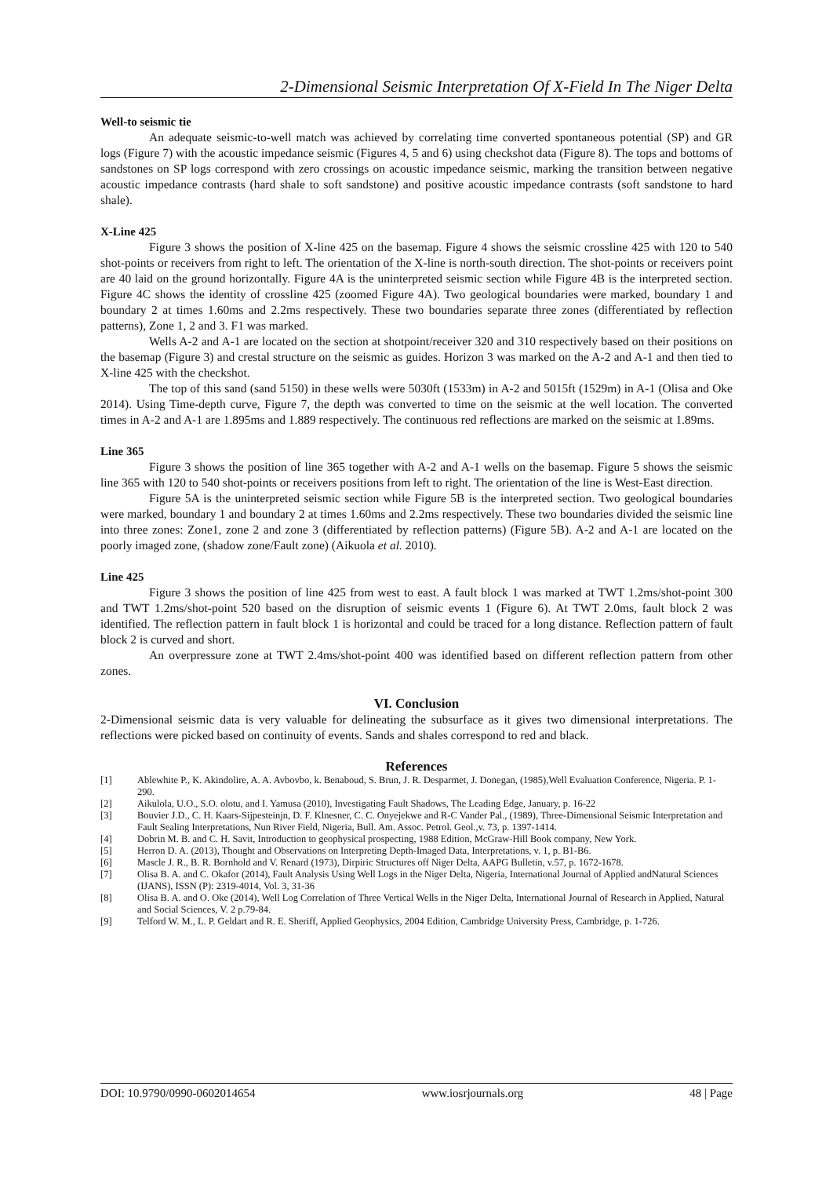2-Dimensional Seismic Interpretation Of X-Field In The Niger Delta
Well-to seismic tie
An adequate seismic-to-well match was achieved by correlating time converted spontaneous potential (SP) and GR logs (Figure 7) with the acoustic impedance seismic (Figures 4, 5 and 6) using checkshot data (Figure 8). The tops and bottoms of sandstones on SP logs correspond with zero crossings on acoustic impedance seismic, marking the transition between negative acoustic impedance contrasts (hard shale to soft sandstone) and positive acoustic impedance contrasts (soft sandstone to hard shale).
X-Line 425
Figure 3 shows the position of X-line 425 on the basemap. Figure 4 shows the seismic crossline 425 with 120 to 540 shot-points or receivers from right to left. The orientation of the X-line is north-south direction. The shot-points or receivers point are 40 laid on the ground horizontally. Figure 4A is the uninterpreted seismic section while Figure 4B is the interpreted section. Figure 4C shows the identity of crossline 425 (zoomed Figure 4A). Two geological boundaries were marked, boundary 1 and boundary 2 at times 1.60ms and 2.2ms respectively. These two boundaries separate three zones (differentiated by reflection patterns), Zone 1, 2 and 3. F1 was marked.
Wells A-2 and A-1 are located on the section at shotpoint/receiver 320 and 310 respectively based on their positions on the basemap (Figure 3) and crestal structure on the seismic as guides. Horizon 3 was marked on the A-2 and A-1 and then tied to X-line 425 with the checkshot.
The top of this sand (sand 5150) in these wells were 5030ft (1533m) in A-2 and 5015ft (1529m) in A-1 (Olisa and Oke 2014). Using Time-depth curve, Figure 7, the depth was converted to time on the seismic at the well location. The converted times in A-2 and A-1 are 1.895ms and 1.889 respectively. The continuous red reflections are marked on the seismic at 1.89ms.
Line 365
Figure 3 shows the position of line 365 together with A-2 and A-1 wells on the basemap. Figure 5 shows the seismic line 365 with 120 to 540 shot-points or receivers positions from left to right. The orientation of the line is West-East direction.
Figure 5A is the uninterpreted seismic section while Figure 5B is the interpreted section. Two geological boundaries were marked, boundary 1 and boundary 2 at times 1.60ms and 2.2ms respectively. These two boundaries divided the seismic line into three zones: Zone1, zone 2 and zone 3 (differentiated by reflection patterns) (Figure 5B). A-2 and A-1 are located on the poorly imaged zone, (shadow zone/Fault zone) (Aikuola et al. 2010).
Line 425
Figure 3 shows the position of line 425 from west to east. A fault block 1 was marked at TWT 1.2ms/shot-point 300 and TWT 1.2ms/shot-point 520 based on the disruption of seismic events 1 (Figure 6). At TWT 2.0ms, fault block 2 was identified. The reflection pattern in fault block 1 is horizontal and could be traced for a long distance. Reflection pattern of fault block 2 is curved and short.
An overpressure zone at TWT 2.4ms/shot-point 400 was identified based on different reflection pattern from other zones.
VI. Conclusion
2-Dimensional seismic data is very valuable for delineating the subsurface as it gives two dimensional interpretations. The reflections were picked based on continuity of events. Sands and shales correspond to red and black.
References
[1] Ablewhite P., K. Akindolire, A. A. Avbovbo, k. Benaboud, S. Brun, J. R. Desparmet, J. Donegan, (1985),Well Evaluation Conference, Nigeria. P. 1-290.
[2] Aikulola, U.O., S.O. olotu, and I. Yamusa (2010), Investigating Fault Shadows, The Leading Edge, January, p. 16-22
[3] Bouvier J.D., C. H. Kaars-Sijpesteinjn, D. F. Klnesner, C. C. Onyejekwe and R-C Vander Pal., (1989), Three-Dimensional Seismic Interpretation and Fault Sealing Interpretations, Nun River Field, Nigeria, Bull. Am. Assoc. Petrol. Geol.,v. 73, p. 1397-1414.
[4] Dobrin M. B. and C. H. Savit, Introduction to geophysical prospecting, 1988 Edition, McGraw-Hill Book company, New York.
[5] Herron D. A. (2013), Thought and Observations on Interpreting Depth-Imaged Data, Interpretations, v. 1, p. B1-B6.
[6] Mascle J. R., B. R. Bornhold and V. Renard (1973), Dirpiric Structures off Niger Delta, AAPG Bulletin, v.57, p. 1672-1678.
[7] Olisa B. A. and C. Okafor (2014), Fault Analysis Using Well Logs in the Niger Delta, Nigeria, International Journal of Applied andNatural Sciences (IJANS), ISSN (P): 2319-4014, Vol. 3, 31-36
[8] Olisa B. A. and O. Oke (2014), Well Log Correlation of Three Vertical Wells in the Niger Delta, International Journal of Research in Applied, Natural and Social Sciences, V. 2 p.79-84.
[9] Telford W. M., L. P. Geldart and R. E. Sheriff, Applied Geophysics, 2004 Edition, Cambridge University Press, Cambridge, p. 1-726.
DOI: 10.9790/0990-0602014654 www.iosrjournals.org 48 | Page